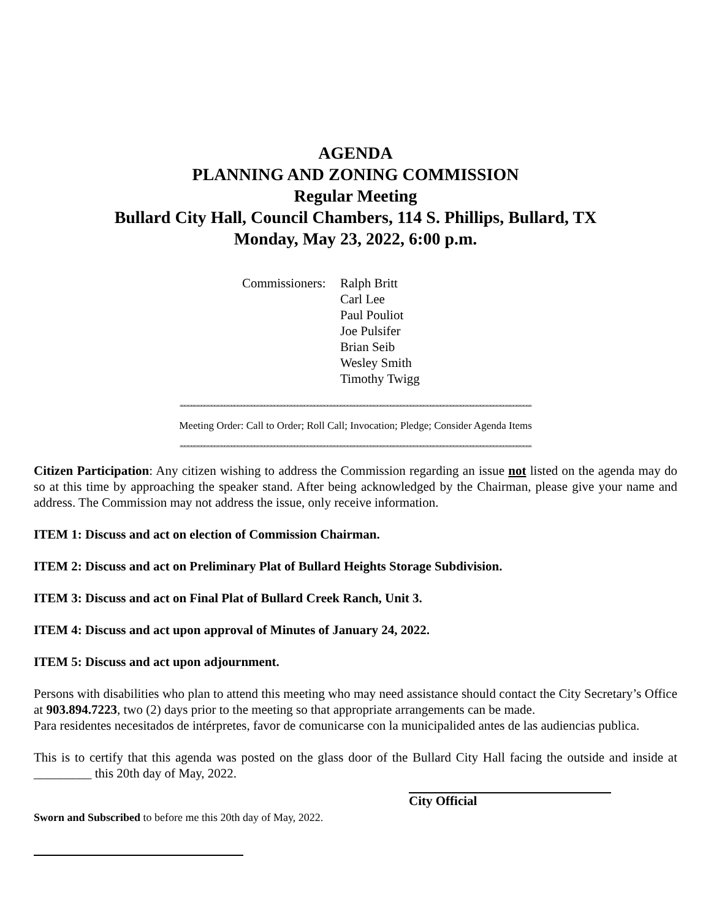AGENDA
PLANNING AND ZONING COMMISSION
Regular Meeting
Bullard City Hall, Council Chambers, 114 S. Phillips, Bullard, TX
Monday, May 23, 2022, 6:00 p.m.
Commissioners:
Ralph Britt
Carl Lee
Paul Pouliot
Joe Pulsifer
Brian Seib
Wesley Smith
Timothy Twigg
∞∞∞∞∞∞∞∞∞∞∞∞∞∞∞∞∞∞∞∞∞∞∞∞∞∞∞∞∞∞∞∞∞∞∞∞∞∞∞∞∞∞∞∞∞∞∞∞∞∞∞∞∞∞∞∞∞∞∞∞∞∞∞∞∞∞∞∞∞∞∞∞∞∞∞∞∞∞∞∞∞∞∞∞∞∞∞∞∞∞∞∞∞∞∞∞∞∞∞∞∞∞∞∞∞∞
Meeting Order: Call to Order; Roll Call; Invocation; Pledge; Consider Agenda Items
∞∞∞∞∞∞∞∞∞∞∞∞∞∞∞∞∞∞∞∞∞∞∞∞∞∞∞∞∞∞∞∞∞∞∞∞∞∞∞∞∞∞∞∞∞∞∞∞∞∞∞∞∞∞∞∞∞∞∞∞∞∞∞∞∞∞∞∞∞∞∞∞∞∞∞∞∞∞∞∞∞∞∞∞∞∞∞∞∞∞∞∞∞∞∞∞∞∞∞∞∞∞∞∞∞∞
Citizen Participation: Any citizen wishing to address the Commission regarding an issue not listed on the agenda may do so at this time by approaching the speaker stand. After being acknowledged by the Chairman, please give your name and address. The Commission may not address the issue, only receive information.
ITEM 1: Discuss and act on election of Commission Chairman.
ITEM 2: Discuss and act on Preliminary Plat of Bullard Heights Storage Subdivision.
ITEM 3: Discuss and act on Final Plat of Bullard Creek Ranch, Unit 3.
ITEM 4: Discuss and act upon approval of Minutes of January 24, 2022.
ITEM 5: Discuss and act upon adjournment.
Persons with disabilities who plan to attend this meeting who may need assistance should contact the City Secretary’s Office at 903.894.7223, two (2) days prior to the meeting so that appropriate arrangements can be made.
Para residentes necesitados de intérpretes, favor de comunicarse con la municipalided antes de las audiencias publica.
This is to certify that this agenda was posted on the glass door of the Bullard City Hall facing the outside and inside at _________ this 20th day of May, 2022.
City Official
Sworn and Subscribed to before me this 20th day of May, 2022.